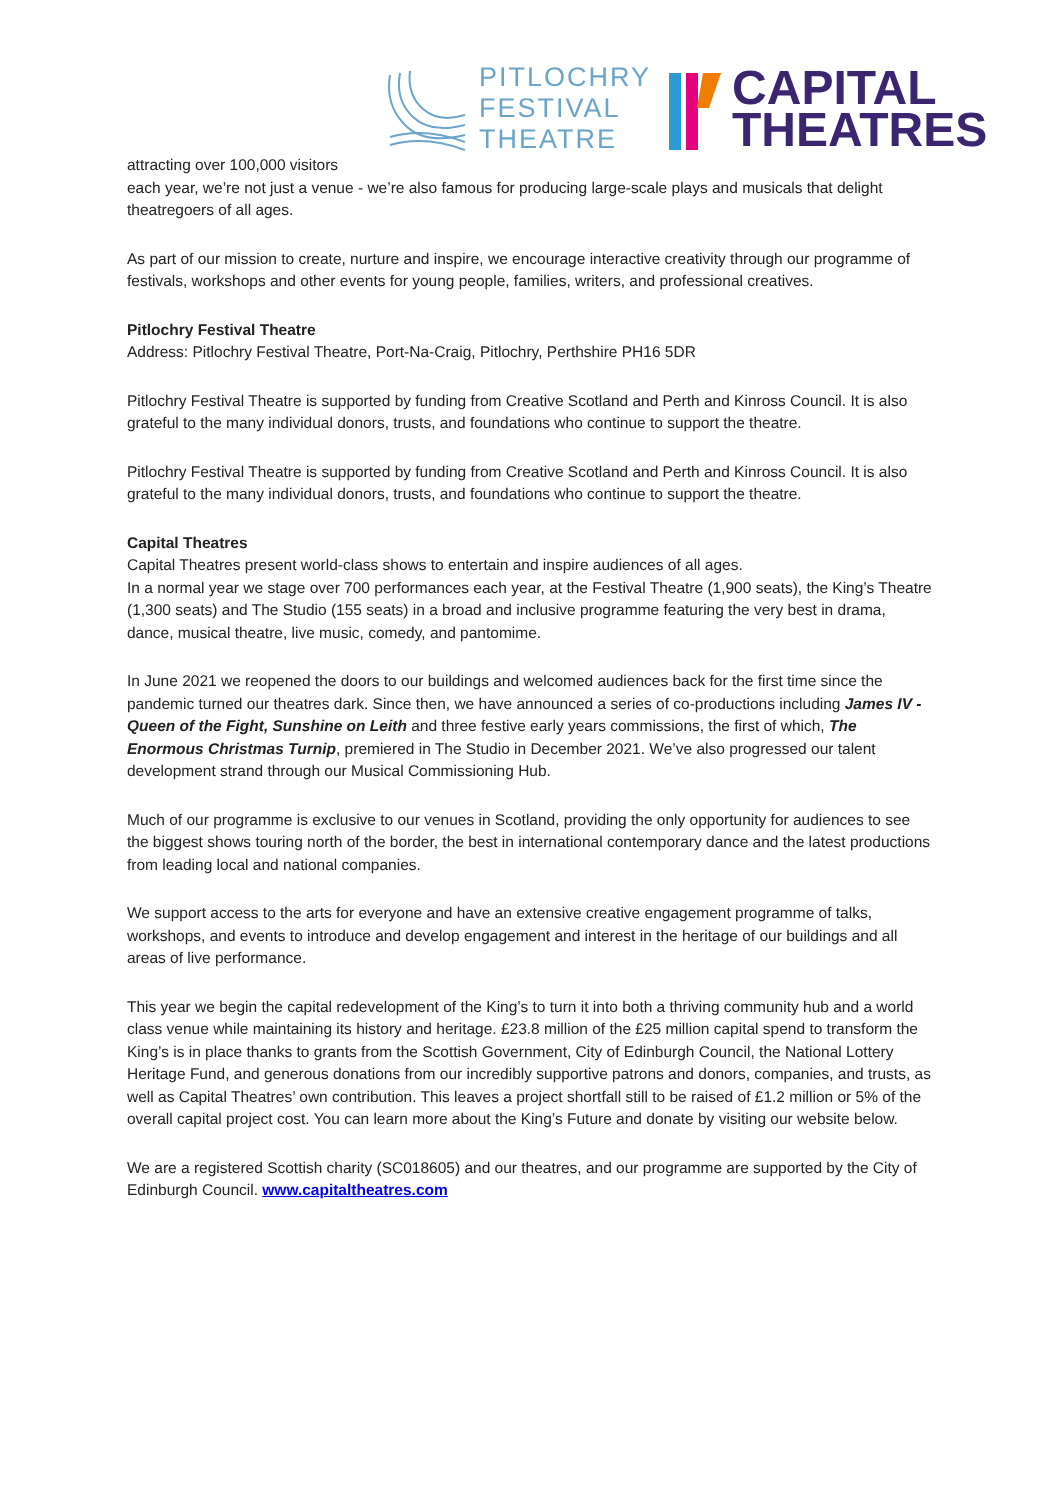PITLOCHRY
FESTIVAL
THEATRE
CAPITAL
THEATRES
attracting over 100,000 visitors
each year, we’re not just a venue - we’re also famous for producing large-scale plays and musicals that delight theatregoers of all ages.
As part of our mission to create, nurture and inspire, we encourage interactive creativity through our programme of festivals, workshops and other events for young people, families, writers, and professional creatives.
Pitlochry Festival Theatre
Address: Pitlochry Festival Theatre, Port-Na-Craig, Pitlochry, Perthshire PH16 5DR
Pitlochry Festival Theatre is supported by funding from Creative Scotland and Perth and Kinross Council. It is also grateful to the many individual donors, trusts, and foundations who continue to support the theatre.
Pitlochry Festival Theatre is supported by funding from Creative Scotland and Perth and Kinross Council. It is also grateful to the many individual donors, trusts, and foundations who continue to support the theatre.
Capital Theatres
Capital Theatres present world-class shows to entertain and inspire audiences of all ages.
In a normal year we stage over 700 performances each year, at the Festival Theatre (1,900 seats), the King’s Theatre (1,300 seats) and The Studio (155 seats) in a broad and inclusive programme featuring the very best in drama, dance, musical theatre, live music, comedy, and pantomime.
In June 2021 we reopened the doors to our buildings and welcomed audiences back for the first time since the pandemic turned our theatres dark. Since then, we have announced a series of co-productions including James IV - Queen of the Fight, Sunshine on Leith and three festive early years commissions, the first of which, The Enormous Christmas Turnip, premiered in The Studio in December 2021. We’ve also progressed our talent development strand through our Musical Commissioning Hub.
Much of our programme is exclusive to our venues in Scotland, providing the only opportunity for audiences to see the biggest shows touring north of the border, the best in international contemporary dance and the latest productions from leading local and national companies.
We support access to the arts for everyone and have an extensive creative engagement programme of talks, workshops, and events to introduce and develop engagement and interest in the heritage of our buildings and all areas of live performance.
This year we begin the capital redevelopment of the King’s to turn it into both a thriving community hub and a world class venue while maintaining its history and heritage. £23.8 million of the £25 million capital spend to transform the King’s is in place thanks to grants from the Scottish Government, City of Edinburgh Council, the National Lottery Heritage Fund, and generous donations from our incredibly supportive patrons and donors, companies, and trusts, as well as Capital Theatres’ own contribution. This leaves a project shortfall still to be raised of £1.2 million or 5% of the overall capital project cost. You can learn more about the King’s Future and donate by visiting our website below.
We are a registered Scottish charity (SC018605) and our theatres, and our programme are supported by the City of Edinburgh Council. www.capitaltheatres.com